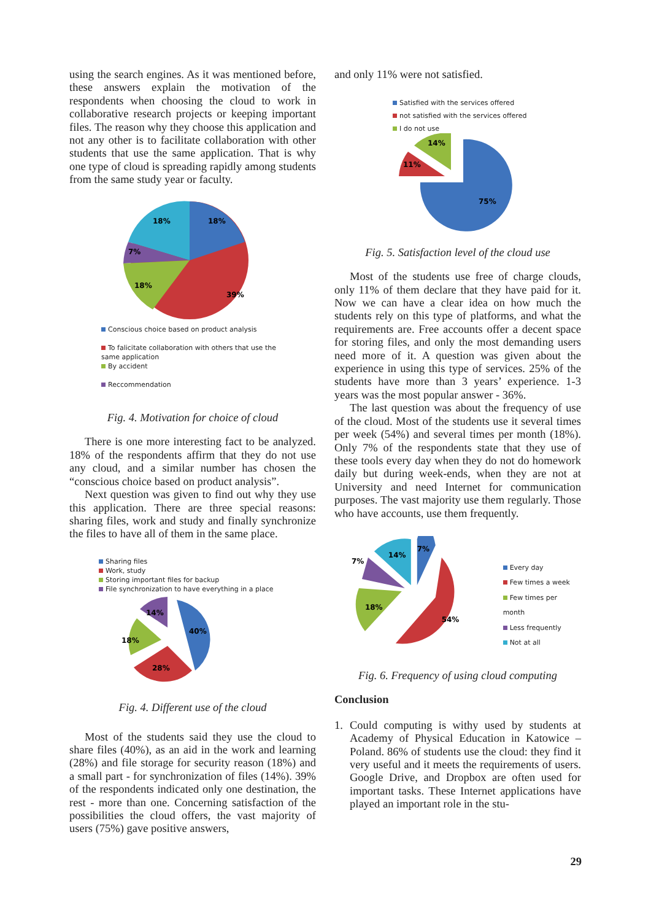using the search engines. As it was mentioned before, these answers explain the motivation of the respondents when choosing the cloud to work in collaborative research projects or keeping important files. The reason why they choose this application and not any other is to facilitate collaboration with other students that use the same application. That is why one type of cloud is spreading rapidly among students from the same study year or faculty.
18%
18%
7%
18%
39%
Conscious choice based on product analysis
To falicitate collaboration with others that use the
same application
By accident
Reccommendation
Fig. 4. Motivation for choice of cloud
There is one more interesting fact to be analyzed. 18% of the respondents affirm that they do not use any cloud, and a similar number has chosen the “conscious choice based on product analysis”.
Next question was given to find out why they use this application. There are three special reasons: sharing files, work and study and finally synchronize the files to have all of them in the same place.
Sharing files
Work, study
Storing important files for backup
File synchronization to have everything in a place
40%
28%
18%
14%
Fig. 4. Different use of the cloud
Most of the students said they use the cloud to share files (40%), as an aid in the work and learning (28%) and file storage for security reason (18%) and a small part - for synchronization of files (14%). 39% of the respondents indicated only one destination, the rest - more than one. Concerning satisfaction of the possibilities the cloud offers, the vast majority of users (75%) gave positive answers,
and only 11% were not satisfied.
Satisfied with the services offered
not satisfied with the services offered
I do not use
75%
11%
14%
Fig. 5. Satisfaction level of the cloud use
Most of the students use free of charge clouds, only 11% of them declare that they have paid for it. Now we can have a clear idea on how much the students rely on this type of platforms, and what the requirements are. Free accounts offer a decent space for storing files, and only the most demanding users need more of it. A question was given about the experience in using this type of services. 25% of the students have more than 3 years’ experience. 1-3 years was the most popular answer - 36%.
The last question was about the frequency of use of the cloud. Most of the students use it several times per week (54%) and several times per month (18%). Only 7% of the respondents state that they use of these tools every day when they do not do homework daily but during week-ends, when they are not at University and need Internet for communication purposes. The vast majority use them regularly. Those who have accounts, use them frequently.
7%
14%
7%
18%
54%
Every day
Few times a week
Few times per month
Less frequently
Not at all
Fig. 6. Frequency of using cloud computing
Conclusion
1. Could computing is withy used by students at Academy of Physical Education in Katowice – Poland. 86% of students use the cloud: they find it very useful and it meets the requirements of users. Google Drive, and Dropbox are often used for important tasks. These Internet applications have played an important role in the stu-
29